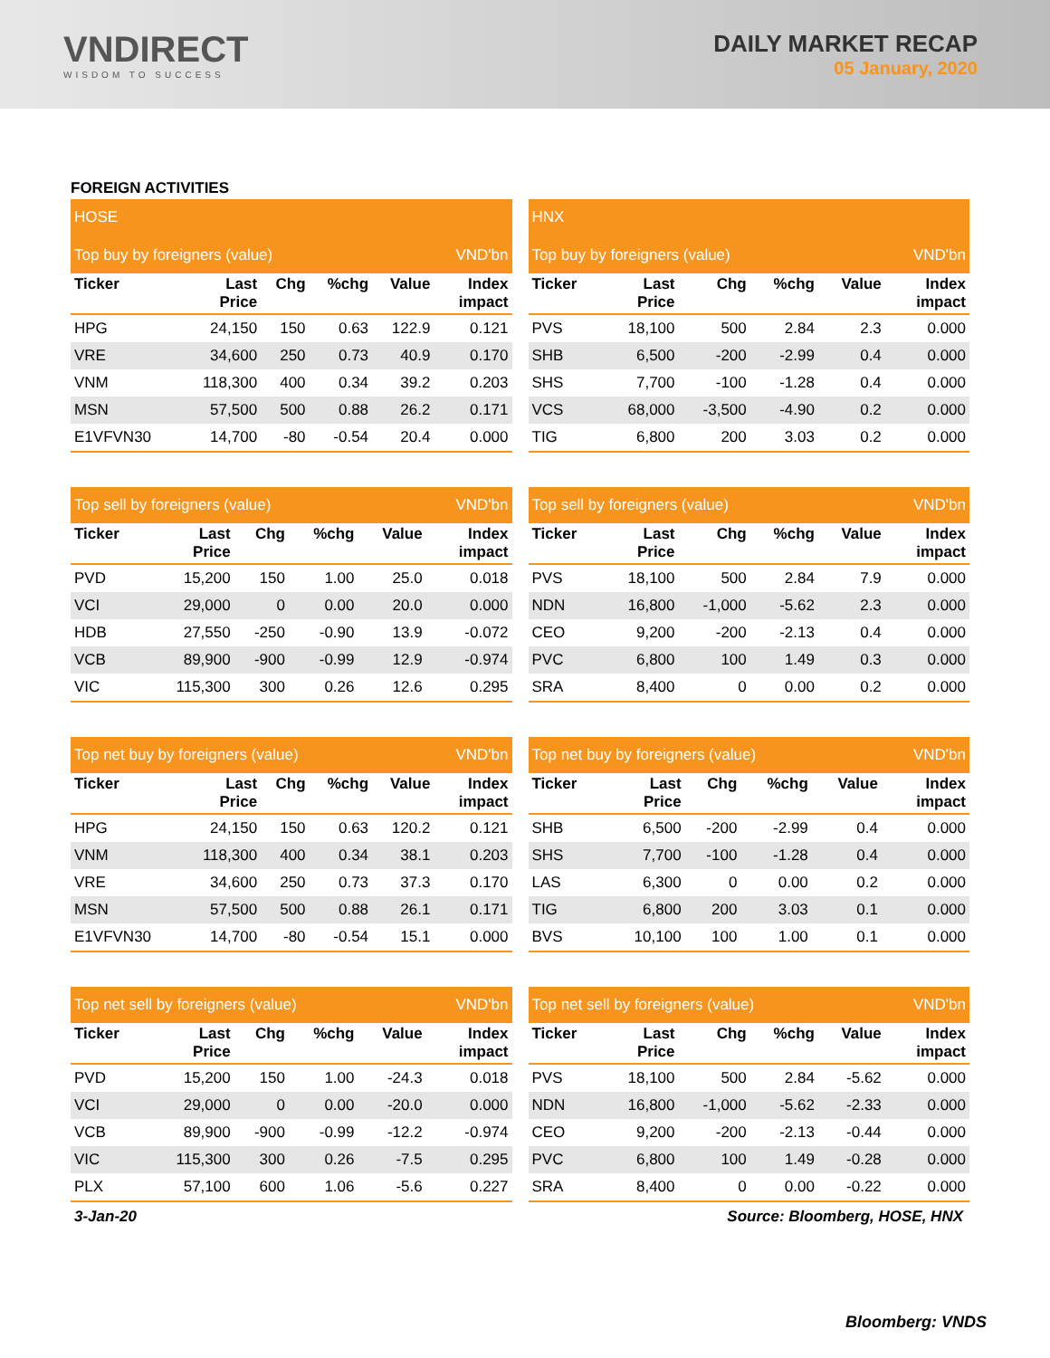VNDIRECT
WISDOM TO SUCCESS
DAILY MARKET RECAP
05 January, 2020
FOREIGN ACTIVITIES
| HOSE |
| Top buy by foreigners (value) | | | | | VND'bn |
| Ticker | Last Price | Chg | %chg | Value | Index impact |
| HPG | 24,150 | 150 | 0.63 | 122.9 | 0.121 |
| VRE | 34,600 | 250 | 0.73 | 40.9 | 0.170 |
| VNM | 118,300 | 400 | 0.34 | 39.2 | 0.203 |
| MSN | 57,500 | 500 | 0.88 | 26.2 | 0.171 |
| E1VFVN30 | 14,700 | -80 | -0.54 | 20.4 | 0.000 |
| Top sell by foreigners (value) | | | | | VND'bn |
| Ticker | Last Price | Chg | %chg | Value | Index impact |
| PVD | 15,200 | 150 | 1.00 | 25.0 | 0.018 |
| VCI | 29,000 | 0 | 0.00 | 20.0 | 0.000 |
| HDB | 27,550 | -250 | -0.90 | 13.9 | -0.072 |
| VCB | 89,900 | -900 | -0.99 | 12.9 | -0.974 |
| VIC | 115,300 | 300 | 0.26 | 12.6 | 0.295 |
| Top net buy by foreigners (value) | | | | | VND'bn |
| Ticker | Last Price | Chg | %chg | Value | Index impact |
| HPG | 24,150 | 150 | 0.63 | 120.2 | 0.121 |
| VNM | 118,300 | 400 | 0.34 | 38.1 | 0.203 |
| VRE | 34,600 | 250 | 0.73 | 37.3 | 0.170 |
| MSN | 57,500 | 500 | 0.88 | 26.1 | 0.171 |
| E1VFVN30 | 14,700 | -80 | -0.54 | 15.1 | 0.000 |
| Top net sell by foreigners (value) | | | | | VND'bn |
| Ticker | Last Price | Chg | %chg | Value | Index impact |
| PVD | 15,200 | 150 | 1.00 | -24.3 | 0.018 |
| VCI | 29,000 | 0 | 0.00 | -20.0 | 0.000 |
| VCB | 89,900 | -900 | -0.99 | -12.2 | -0.974 |
| VIC | 115,300 | 300 | 0.26 | -7.5 | 0.295 |
| PLX | 57,100 | 600 | 1.06 | -5.6 | 0.227 |
| HNX |
| Top buy by foreigners (value) | | | | | VND'bn |
| Ticker | Last Price | Chg | %chg | Value | Index impact |
| PVS | 18,100 | 500 | 2.84 | 2.3 | 0.000 |
| SHB | 6,500 | -200 | -2.99 | 0.4 | 0.000 |
| SHS | 7,700 | -100 | -1.28 | 0.4 | 0.000 |
| VCS | 68,000 | -3,500 | -4.90 | 0.2 | 0.000 |
| TIG | 6,800 | 200 | 3.03 | 0.2 | 0.000 |
| Top sell by foreigners (value) | | | | | VND'bn |
| Ticker | Last Price | Chg | %chg | Value | Index impact |
| PVS | 18,100 | 500 | 2.84 | 7.9 | 0.000 |
| NDN | 16,800 | -1,000 | -5.62 | 2.3 | 0.000 |
| CEO | 9,200 | -200 | -2.13 | 0.4 | 0.000 |
| PVC | 6,800 | 100 | 1.49 | 0.3 | 0.000 |
| SRA | 8,400 | 0 | 0.00 | 0.2 | 0.000 |
| Top net buy by foreigners (value) | | | | | VND'bn |
| Ticker | Last Price | Chg | %chg | Value | Index impact |
| SHB | 6,500 | -200 | -2.99 | 0.4 | 0.000 |
| SHS | 7,700 | -100 | -1.28 | 0.4 | 0.000 |
| LAS | 6,300 | 0 | 0.00 | 0.2 | 0.000 |
| TIG | 6,800 | 200 | 3.03 | 0.1 | 0.000 |
| BVS | 10,100 | 100 | 1.00 | 0.1 | 0.000 |
| Top net sell by foreigners (value) | | | | | VND'bn |
| Ticker | Last Price | Chg | %chg | Value | Index impact |
| PVS | 18,100 | 500 | 2.84 | -5.62 | 0.000 |
| NDN | 16,800 | -1,000 | -5.62 | -2.33 | 0.000 |
| CEO | 9,200 | -200 | -2.13 | -0.44 | 0.000 |
| PVC | 6,800 | 100 | 1.49 | -0.28 | 0.000 |
| SRA | 8,400 | 0 | 0.00 | -0.22 | 0.000 |
3-Jan-20 Source: Bloomberg, HOSE, HNX
Bloomberg: VNDS